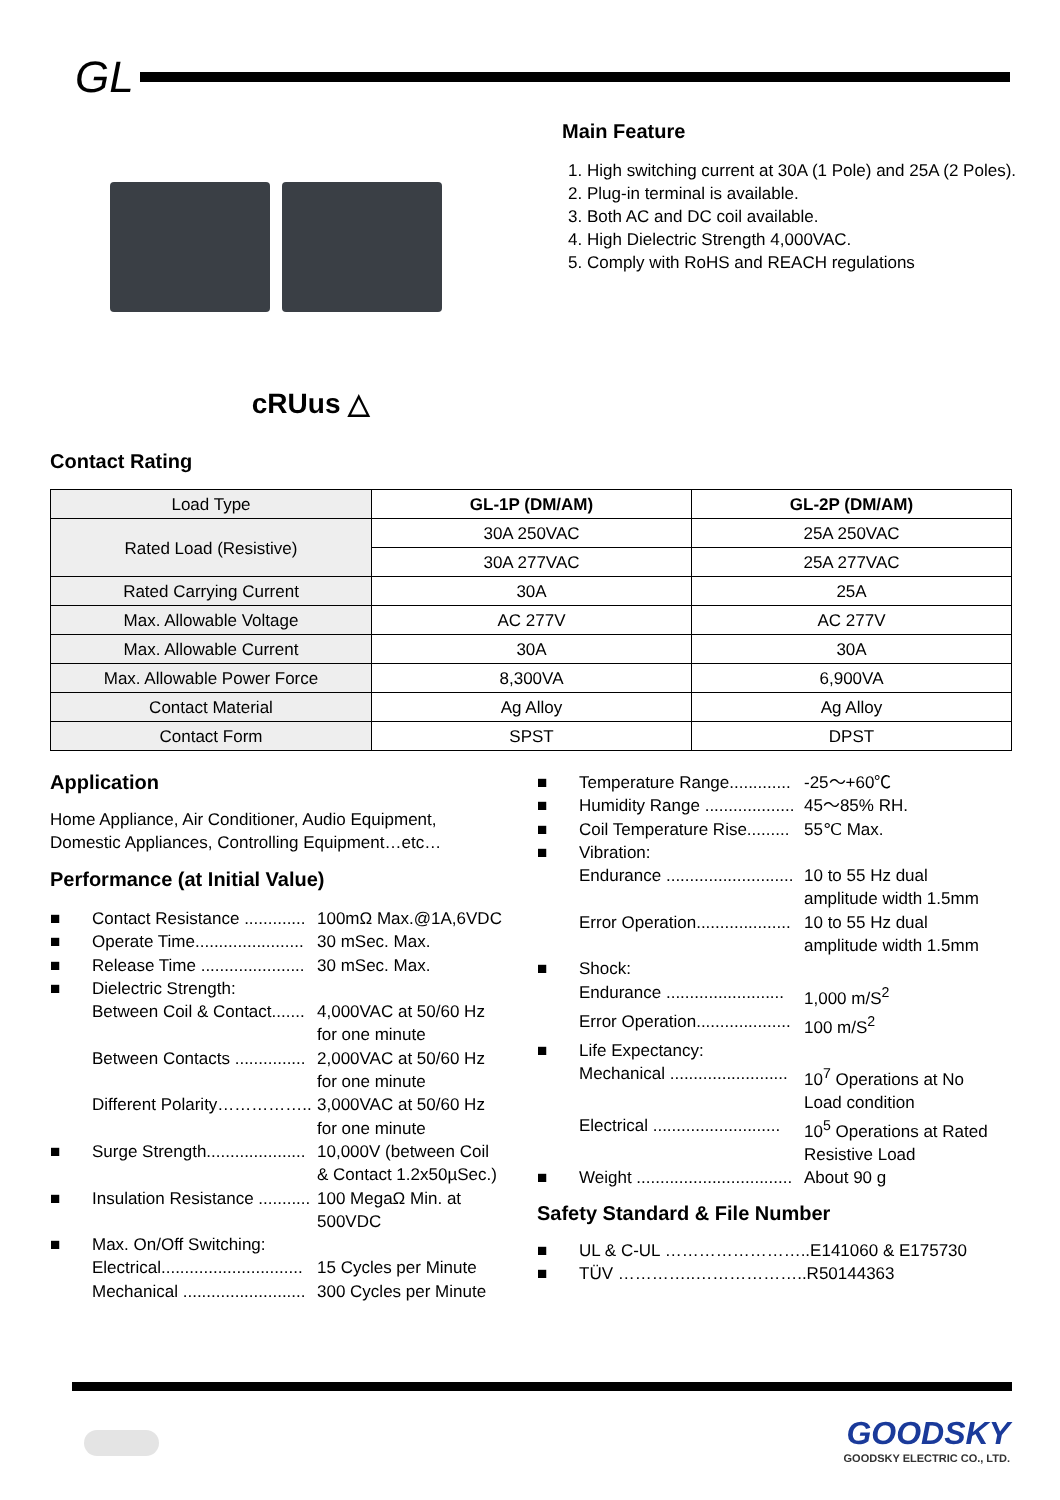GL
cRUus △
Main Feature
1. High switching current at 30A (1 Pole) and 25A (2 Poles).
2. Plug-in terminal is available.
3. Both AC and DC coil available.
4. High Dielectric Strength 4,000VAC.
5. Comply with RoHS and REACH regulations
Contact Rating
| Load Type | GL-1P (DM/AM) | GL-2P (DM/AM) |
| Rated Load (Resistive) | 30A 250VAC | 25A 250VAC |
| | 30A 277VAC | 25A 277VAC |
| Rated Carrying Current | 30A | 25A |
| Max. Allowable Voltage | AC 277V | AC 277V |
| Max. Allowable Current | 30A | 30A |
| Max. Allowable Power Force | 8,300VA | 6,900VA |
| Contact Material | Ag Alloy | Ag Alloy |
| Contact Form | SPST | DPST |
Application
Home Appliance, Air Conditioner, Audio Equipment,
Domestic Appliances, Controlling Equipment…etc…
Performance (at Initial Value)
■ Contact Resistance ............. 100mΩ Max.@1A,6VDC
■ Operate Time....................... 30 mSec. Max.
■ Release Time ...................... 30 mSec. Max.
■ Dielectric Strength:
Between Coil & Contact....... 4,000VAC at 50/60 Hz
for one minute
Between Contacts ............... 2,000VAC at 50/60 Hz
for one minute
Different Polarity…………….. 3,000VAC at 50/60 Hz
for one minute
■ Surge Strength..................... 10,000V (between Coil
& Contact 1.2x50µSec.)
■ Insulation Resistance ........... 100 MegaΩ Min. at
500VDC
■ Max. On/Off Switching:
Electrical.............................. 15 Cycles per Minute
Mechanical .......................... 300 Cycles per Minute
■ Temperature Range............. -25～+60℃
■ Humidity Range ................... 45～85% RH.
■ Coil Temperature Rise......... 55℃ Max.
■ Vibration:
Endurance ........................... 10 to 55 Hz dual
amplitude width 1.5mm
Error Operation.................... 10 to 55 Hz dual
amplitude width 1.5mm
■ Shock:
Endurance ......................... 1,000 m/S<sup>2</sup>
Error Operation.................... 100 m/S<sup>2</sup>
■ Life Expectancy:
Mechanical ......................... 10<sup>7</sup> Operations at No
Load condition
Electrical ........................... 10<sup>5</sup> Operations at Rated
Resistive Load
■ Weight ................................. About 90 g
Safety Standard & File Number
■ UL & C-UL ……………………..E141060 & E175730
■ TÜV …………..………………..R50144363
GOODSKY
GOODSKY ELECTRIC CO., LTD.